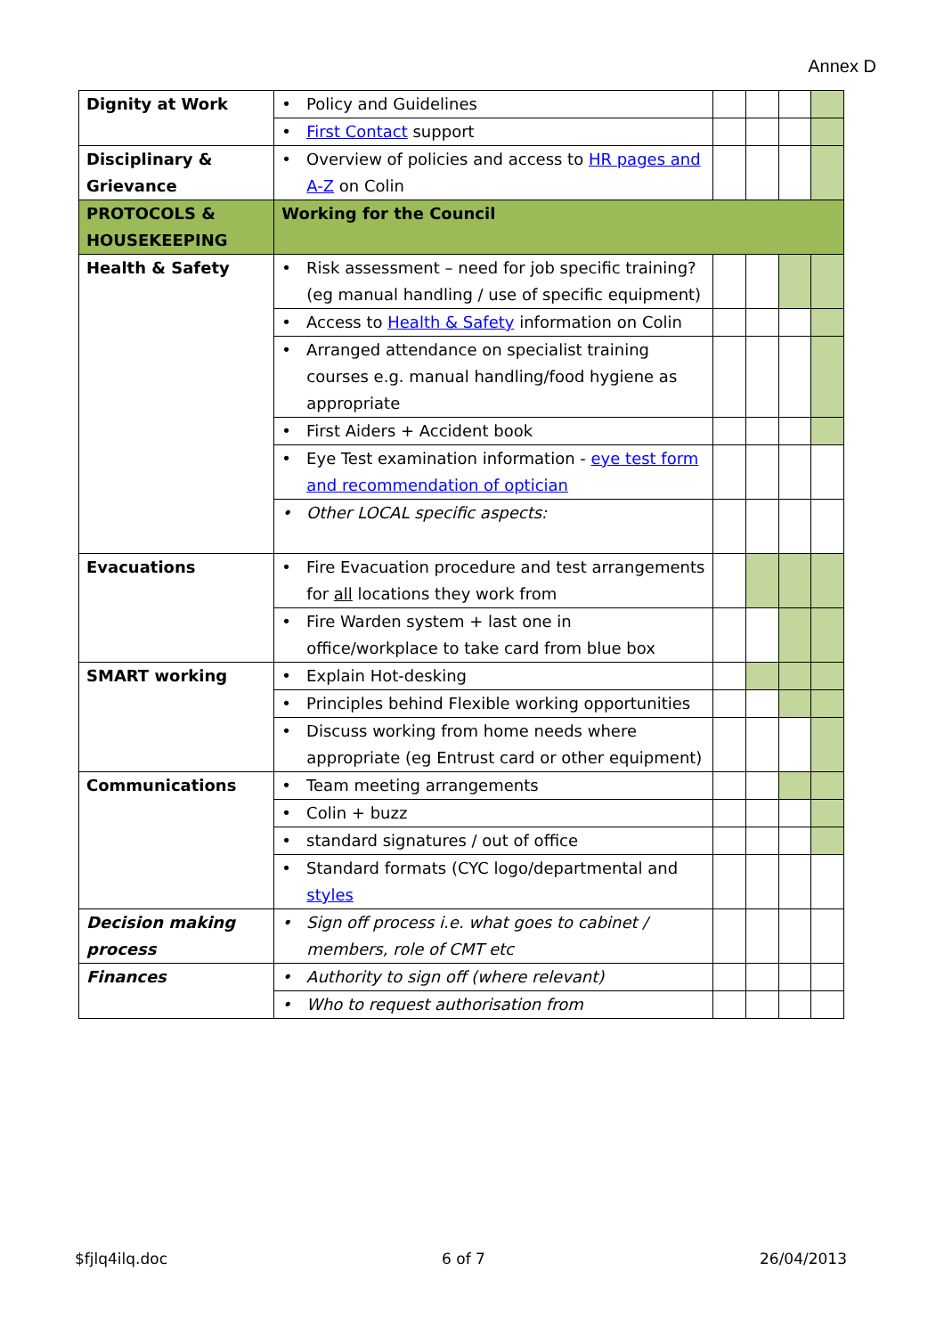Annex D
| Dignity at Work | • Policy and Guidelines | | | | |
| | • First Contact support | | | | |
| Disciplinary & Grievance | • Overview of policies and access to HR pages and A-Z on Colin | | | | |
| PROTOCOLS & HOUSEKEEPING | Working for the Council | | | | |
| Health & Safety | • Risk assessment – need for job specific training? (eg manual handling / use of specific equipment) | | | | |
| | • Access to Health & Safety information on Colin | | | | |
| | • Arranged attendance on specialist training courses e.g. manual handling/food hygiene as appropriate | | | | |
| | • First Aiders + Accident book | | | | |
| | • Eye Test examination information - eye test form and recommendation of optician | | | | |
| | • Other LOCAL specific aspects: | | | | |
| Evacuations | • Fire Evacuation procedure and test arrangements for all locations they work from | | | | |
| | • Fire Warden system + last one in office/workplace to take card from blue box | | | | |
| SMART working | • Explain Hot-desking | | | | |
| | • Principles behind Flexible working opportunities | | | | |
| | • Discuss working from home needs where appropriate (eg Entrust card or other equipment) | | | | |
| Communications | • Team meeting arrangements | | | | |
| | • Colin + buzz | | | | |
| | • standard signatures / out of office | | | | |
| | • Standard formats (CYC logo/departmental and styles | | | | |
| Decision making process | • Sign off process i.e. what goes to cabinet / members, role of CMT etc | | | | |
| Finances | • Authority to sign off (where relevant) | | | | |
| | • Who to request authorisation from | | | | |
$fjlq4ilq.doc 6 of 7 26/04/2013